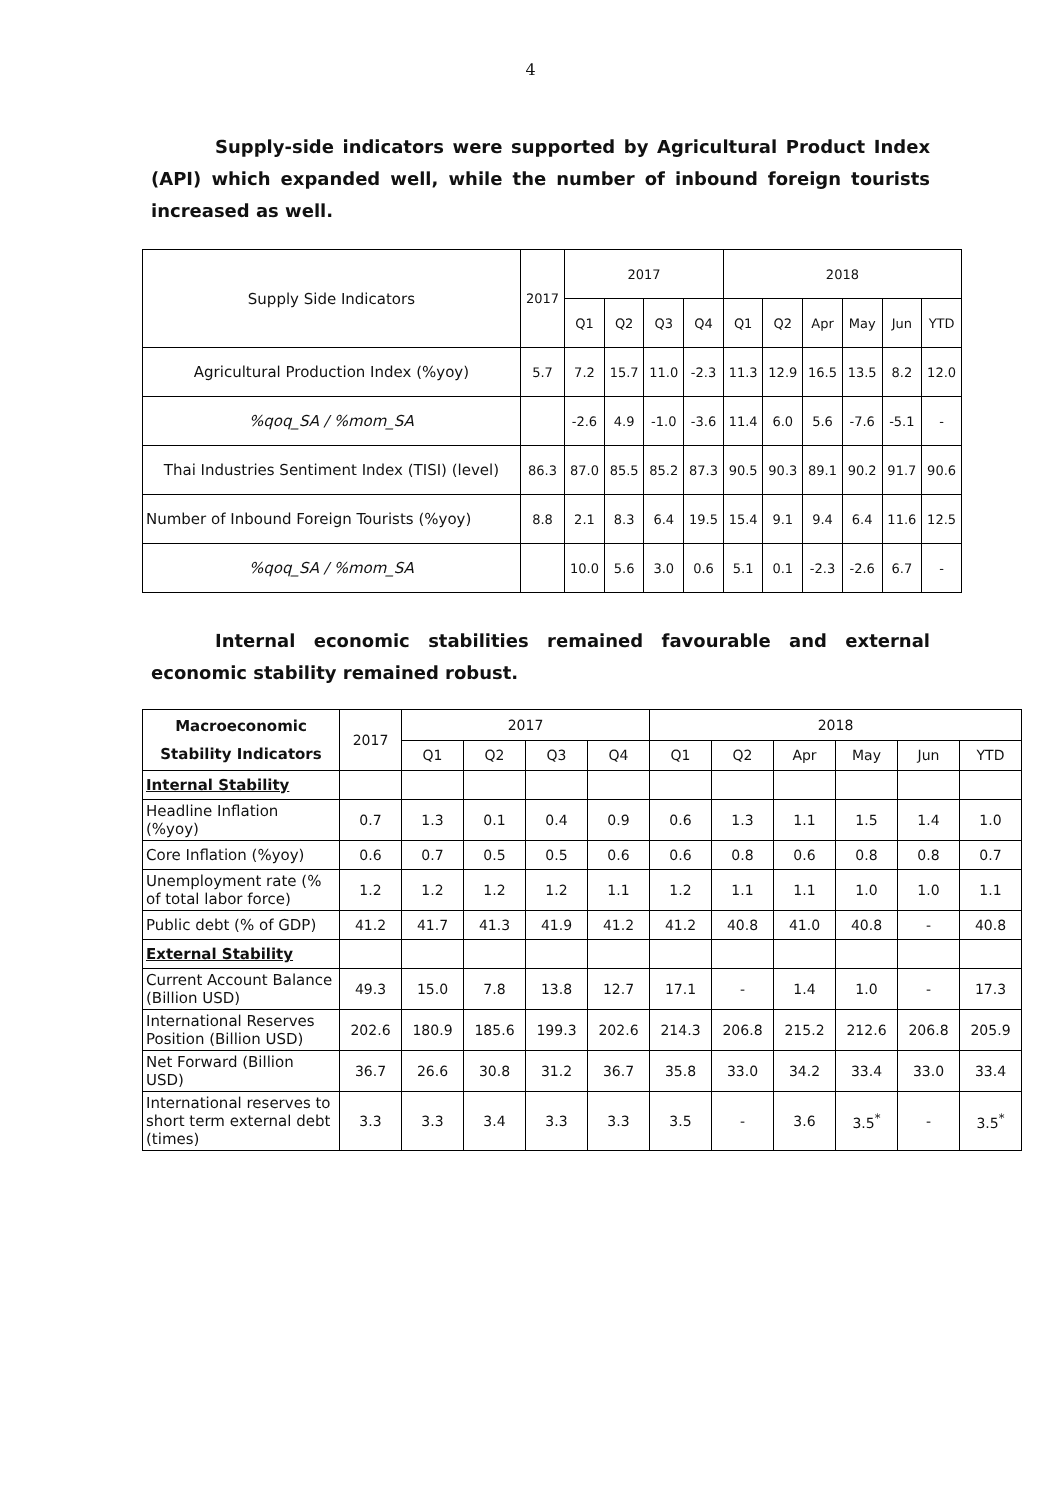4
Supply-side indicators were supported by Agricultural Product Index (API) which expanded well, while the number of inbound foreign tourists increased as well.
| Supply Side Indicators | 2017 | 2017 | | | | 2018 | | | | | |
| --- | --- | --- | --- | --- | --- | --- | --- | --- | --- | --- | --- |
| | | Q1 | Q2 | Q3 | Q4 | Q1 | Q2 | Apr | May | Jun | YTD |
| Agricultural Production Index (%yoy) | 5.7 | 7.2 | 15.7 | 11.0 | -2.3 | 11.3 | 12.9 | 16.5 | 13.5 | 8.2 | 12.0 |
| %qoq_SA / %mom_SA | | -2.6 | 4.9 | -1.0 | -3.6 | 11.4 | 6.0 | 5.6 | -7.6 | -5.1 | - |
| Thai Industries Sentiment Index (TISI) (level) | 86.3 | 87.0 | 85.5 | 85.2 | 87.3 | 90.5 | 90.3 | 89.1 | 90.2 | 91.7 | 90.6 |
| Number of Inbound Foreign Tourists (%yoy) | 8.8 | 2.1 | 8.3 | 6.4 | 19.5 | 15.4 | 9.1 | 9.4 | 6.4 | 11.6 | 12.5 |
| %qoq_SA / %mom_SA | | 10.0 | 5.6 | 3.0 | 0.6 | 5.1 | 0.1 | -2.3 | -2.6 | 6.7 | - |
Internal economic stabilities remained favourable and external economic stability remained robust.
| Macroeconomic Stability Indicators | 2017 | 2017 | | | | 2018 | | | | | |
| --- | --- | --- | --- | --- | --- | --- | --- | --- | --- | --- | --- |
| | | Q1 | Q2 | Q3 | Q4 | Q1 | Q2 | Apr | May | Jun | YTD |
| Internal Stability | | | | | | | | | | | |
| Headline Inflation (%yoy) | 0.7 | 1.3 | 0.1 | 0.4 | 0.9 | 0.6 | 1.3 | 1.1 | 1.5 | 1.4 | 1.0 |
| Core Inflation (%yoy) | 0.6 | 0.7 | 0.5 | 0.5 | 0.6 | 0.6 | 0.8 | 0.6 | 0.8 | 0.8 | 0.7 |
| Unemployment rate (% of total labor force) | 1.2 | 1.2 | 1.2 | 1.2 | 1.1 | 1.2 | 1.1 | 1.1 | 1.0 | 1.0 | 1.1 |
| Public debt (% of GDP) | 41.2 | 41.7 | 41.3 | 41.9 | 41.2 | 41.2 | 40.8 | 41.0 | 40.8 | - | 40.8 |
| External Stability | | | | | | | | | | | |
| Current Account Balance (Billion USD) | 49.3 | 15.0 | 7.8 | 13.8 | 12.7 | 17.1 | - | 1.4 | 1.0 | - | 17.3 |
| International Reserves Position (Billion USD) | 202.6 | 180.9 | 185.6 | 199.3 | 202.6 | 214.3 | 206.8 | 215.2 | 212.6 | 206.8 | 205.9 |
| Net Forward (Billion USD) | 36.7 | 26.6 | 30.8 | 31.2 | 36.7 | 35.8 | 33.0 | 34.2 | 33.4 | 33.0 | 33.4 |
| International reserves to short term external debt (times) | 3.3 | 3.3 | 3.4 | 3.3 | 3.3 | 3.5 | - | 3.6 | 3.5<sup>*</sup> | - | 3.5<sup>*</sup> |